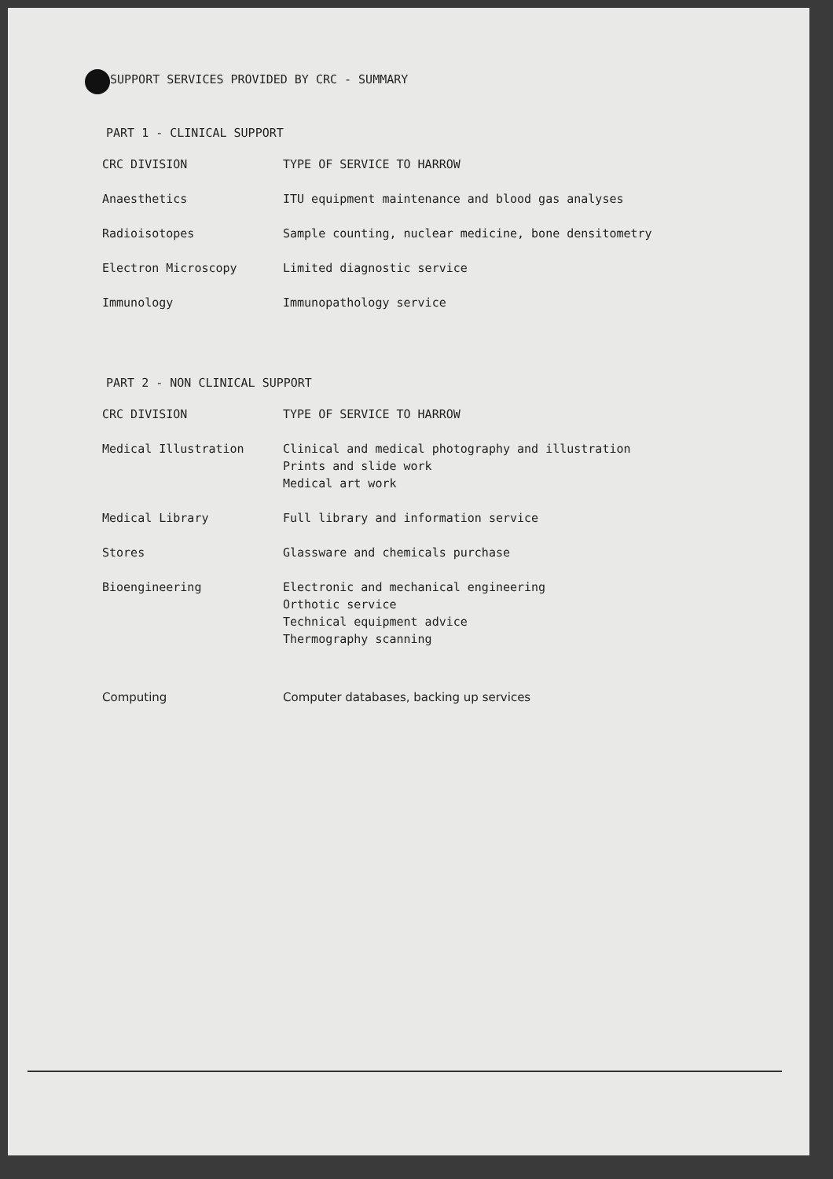SUPPORT SERVICES PROVIDED BY CRC - SUMMARY
PART 1 - CLINICAL SUPPORT
| CRC DIVISION | TYPE OF SERVICE TO HARROW |
| --- | --- |
| Anaesthetics | ITU equipment maintenance and blood gas analyses |
| Radioisotopes | Sample counting, nuclear medicine, bone densitometry |
| Electron Microscopy | Limited diagnostic service |
| Immunology | Immunopathology service |
PART 2 - NON CLINICAL SUPPORT
| CRC DIVISION | TYPE OF SERVICE TO HARROW |
| --- | --- |
| Medical Illustration | Clinical and medical photography and illustration Prints and slide work Medical art work |
| Medical Library | Full library and information service |
| Stores | Glassware and chemicals purchase |
| Bioengineering | Electronic and mechanical engineering Orthotic service Technical equipment advice Thermography scanning |
| Computing | Computer databases, backing up services |